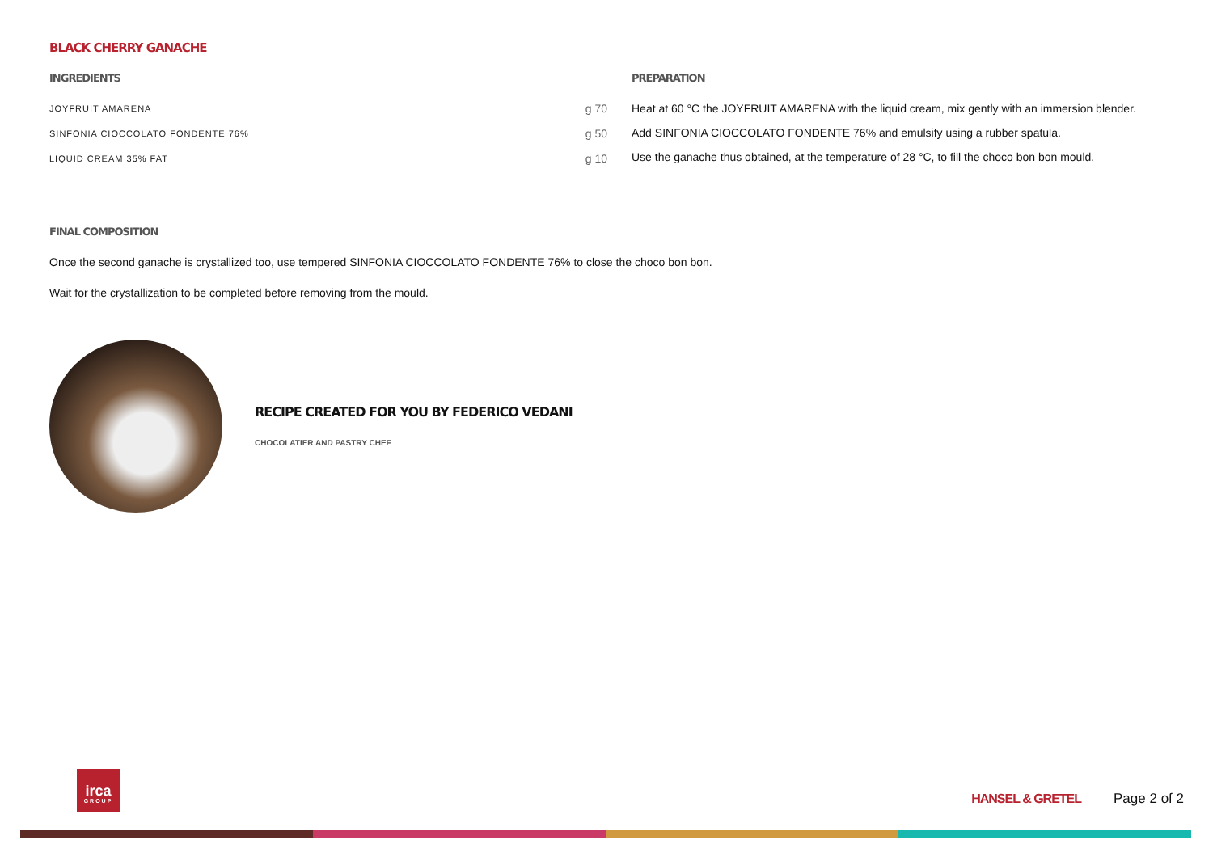BLACK CHERRY GANACHE
INGREDIENTS
| JOYFRUIT AMARENA | g 70 |
| SINFONIA CIOCCOLATO FONDENTE 76% | g 50 |
| LIQUID CREAM 35% FAT | g 10 |
PREPARATION
Heat at 60 °C the JOYFRUIT AMARENA with the liquid cream, mix gently with an immersion blender.
Add SINFONIA CIOCCOLATO FONDENTE 76% and emulsify using a rubber spatula.
Use the ganache thus obtained, at the temperature of 28 °C, to fill the choco bon bon mould.
FINAL COMPOSITION
Once the second ganache is crystallized too, use tempered SINFONIA CIOCCOLATO FONDENTE 76% to close the choco bon bon.
Wait for the crystallization to be completed before removing from the mould.
RECIPE CREATED FOR YOU BY FEDERICO VEDANI
CHOCOLATIER AND PASTRY CHEF
irca
GROUP
HANSEL & GRETEL Page 2 of 2